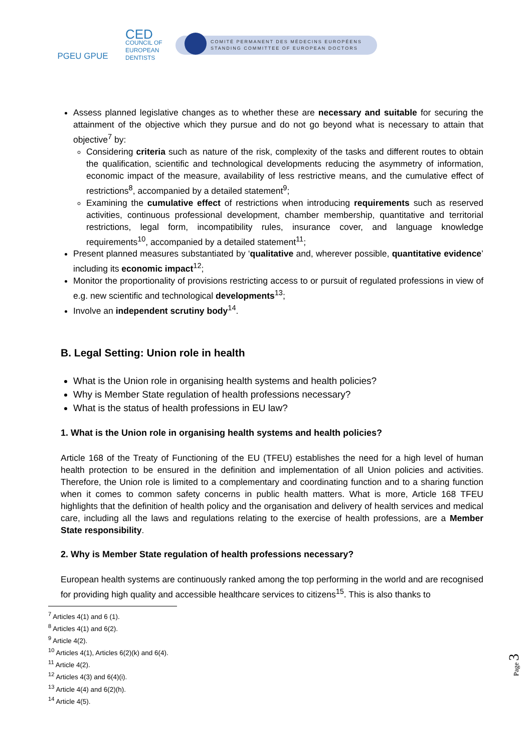PGEU GPUE
CED
COUNCIL OF EUROPEAN DENTISTS
COMITÉ PERMANENT DES MÉDECINS EUROPÉENS
STANDING COMMITTEE OF EUROPEAN DOCTORS
Assess planned legislative changes as to whether these are necessary and suitable for securing the attainment of the objective which they pursue and do not go beyond what is necessary to attain that objective<sup>7</sup> by:
Considering criteria such as nature of the risk, complexity of the tasks and different routes to obtain the qualification, scientific and technological developments reducing the asymmetry of information, economic impact of the measure, availability of less restrictive means, and the cumulative effect of restrictions<sup>8</sup>, accompanied by a detailed statement<sup>9</sup>;
Examining the cumulative effect of restrictions when introducing requirements such as reserved activities, continuous professional development, chamber membership, quantitative and territorial restrictions, legal form, incompatibility rules, insurance cover, and language knowledge requirements<sup>10</sup>, accompanied by a detailed statement<sup>11</sup>;
Present planned measures substantiated by ‘qualitative and, wherever possible, quantitative evidence’ including its economic impact<sup>12</sup>;
Monitor the proportionality of provisions restricting access to or pursuit of regulated professions in view of e.g. new scientific and technological developments<sup>13</sup>;
Involve an independent scrutiny body<sup>14</sup>.
B. Legal Setting: Union role in health
What is the Union role in organising health systems and health policies?
Why is Member State regulation of health professions necessary?
What is the status of health professions in EU law?
1. What is the Union role in organising health systems and health policies?
Article 168 of the Treaty of Functioning of the EU (TFEU) establishes the need for a high level of human health protection to be ensured in the definition and implementation of all Union policies and activities. Therefore, the Union role is limited to a complementary and coordinating function and to a sharing function when it comes to common safety concerns in public health matters. What is more, Article 168 TFEU highlights that the definition of health policy and the organisation and delivery of health services and medical care, including all the laws and regulations relating to the exercise of health professions, are a Member State responsibility.
2. Why is Member State regulation of health professions necessary?
European health systems are continuously ranked among the top performing in the world and are recognised for providing high quality and accessible healthcare services to citizens<sup>15</sup>. This is also thanks to
<sup>7</sup> Articles 4(1) and 6 (1).
<sup>8</sup> Articles 4(1) and 6(2).
<sup>9</sup> Article 4(2).
<sup>10</sup> Articles 4(1), Articles 6(2)(k) and 6(4).
<sup>11</sup> Article 4(2).
<sup>12</sup> Articles 4(3) and 6(4)(i).
<sup>13</sup> Article 4(4) and 6(2)(h).
<sup>14</sup> Article 4(5).
Page 3